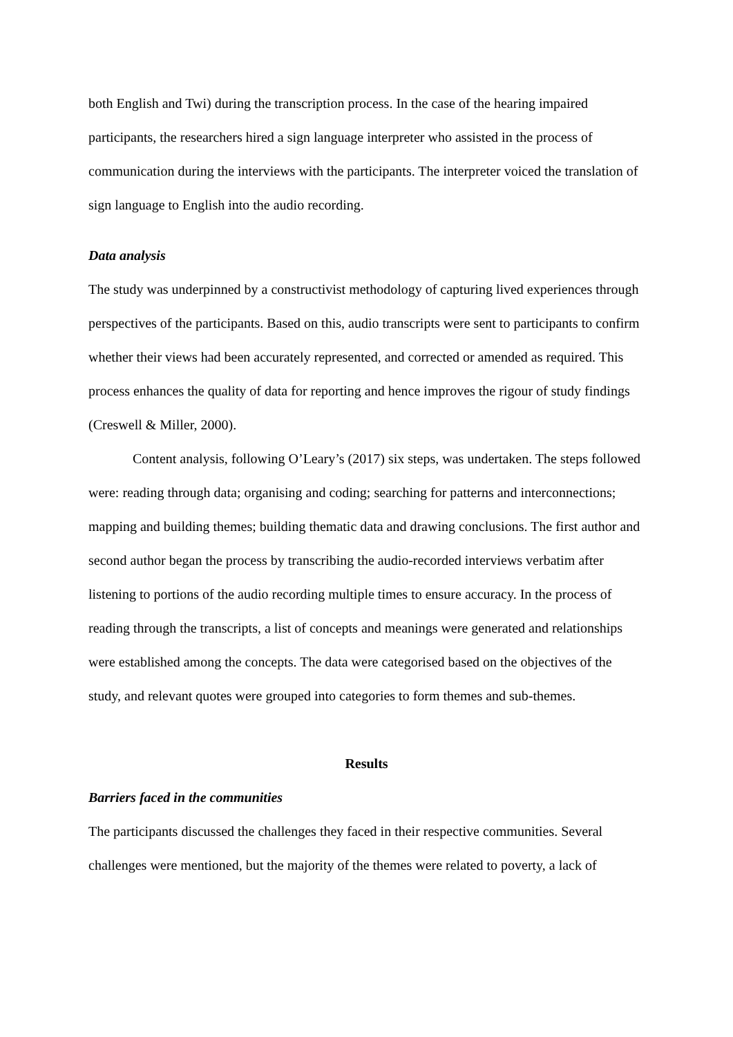both English and Twi) during the transcription process. In the case of the hearing impaired participants, the researchers hired a sign language interpreter who assisted in the process of communication during the interviews with the participants. The interpreter voiced the translation of sign language to English into the audio recording.
Data analysis
The study was underpinned by a constructivist methodology of capturing lived experiences through perspectives of the participants. Based on this, audio transcripts were sent to participants to confirm whether their views had been accurately represented, and corrected or amended as required. This process enhances the quality of data for reporting and hence improves the rigour of study findings (Creswell & Miller, 2000).
Content analysis, following O’Leary’s (2017) six steps, was undertaken. The steps followed were: reading through data; organising and coding; searching for patterns and interconnections; mapping and building themes; building thematic data and drawing conclusions. The first author and second author began the process by transcribing the audio-recorded interviews verbatim after listening to portions of the audio recording multiple times to ensure accuracy. In the process of reading through the transcripts, a list of concepts and meanings were generated and relationships were established among the concepts. The data were categorised based on the objectives of the study, and relevant quotes were grouped into categories to form themes and sub-themes.
Results
Barriers faced in the communities
The participants discussed the challenges they faced in their respective communities. Several challenges were mentioned, but the majority of the themes were related to poverty, a lack of